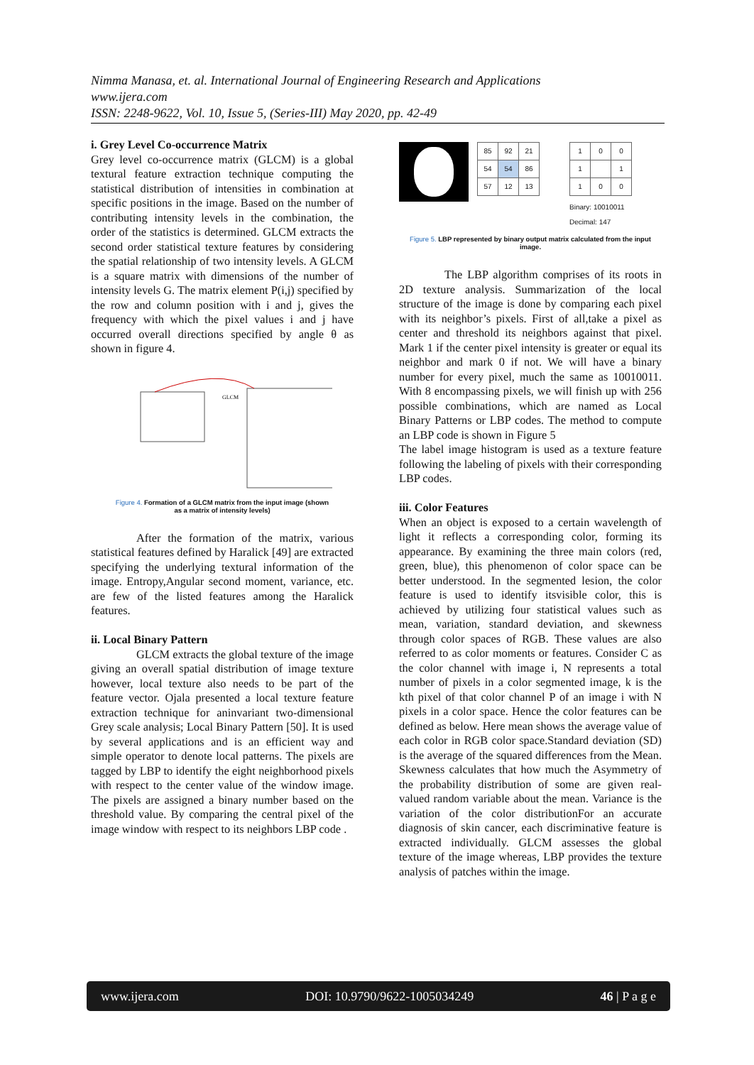Nimma Manasa, et. al. International Journal of Engineering Research and Applications
www.ijera.com
ISSN: 2248-9622, Vol. 10, Issue 5, (Series-III) May 2020, pp. 42-49
i. Grey Level Co-occurrence Matrix
Grey level co-occurrence matrix (GLCM) is a global textural feature extraction technique computing the statistical distribution of intensities in combination at specific positions in the image. Based on the number of contributing intensity levels in the combination, the order of the statistics is determined. GLCM extracts the second order statistical texture features by considering the spatial relationship of two intensity levels. A GLCM is a square matrix with dimensions of the number of intensity levels G. The matrix element P(i,j) specified by the row and column position with i and j, gives the frequency with which the pixel values i and j have occurred overall directions specified by angle θ as shown in figure 4.
GLCM
Figure 4. Formation of a GLCM matrix from the input image (shown
as a matrix of intensity levels)
After the formation of the matrix, various statistical features defined by Haralick [49] are extracted specifying the underlying textural information of the image. Entropy,Angular second moment, variance, etc. are few of the listed features among the Haralick features.
ii. Local Binary Pattern
GLCM extracts the global texture of the image giving an overall spatial distribution of image texture however, local texture also needs to be part of the feature vector. Ojala presented a local texture feature extraction technique for aninvariant two-dimensional Grey scale analysis; Local Binary Pattern [50]. It is used by several applications and is an efficient way and simple operator to denote local patterns. The pixels are tagged by LBP to identify the eight neighborhood pixels with respect to the center value of the window image. The pixels are assigned a binary number based on the threshold value. By comparing the central pixel of the image window with respect to its neighbors LBP code .
| 85 | 92 | 21 |
| 54 | 54 | 86 |
| 57 | 12 | 13 |
| 1 | 0 | 0 |
| 1 | | 1 |
| 1 | 0 | 0 |
Binary: 10010011
Decimal: 147
Figure 5. LBP represented by binary output matrix calculated from the input image.
The LBP algorithm comprises of its roots in 2D texture analysis. Summarization of the local structure of the image is done by comparing each pixel with its neighbor’s pixels. First of all,take a pixel as center and threshold its neighbors against that pixel. Mark 1 if the center pixel intensity is greater or equal its neighbor and mark 0 if not. We will have a binary number for every pixel, much the same as 10010011. With 8 encompassing pixels, we will finish up with 256 possible combinations, which are named as Local Binary Patterns or LBP codes. The method to compute an LBP code is shown in Figure 5
The label image histogram is used as a texture feature following the labeling of pixels with their corresponding LBP codes.
iii. Color Features
When an object is exposed to a certain wavelength of light it reflects a corresponding color, forming its appearance. By examining the three main colors (red, green, blue), this phenomenon of color space can be better understood. In the segmented lesion, the color feature is used to identify itsvisible color, this is achieved by utilizing four statistical values such as mean, variation, standard deviation, and skewness through color spaces of RGB. These values are also referred to as color moments or features. Consider C as the color channel with image i, N represents a total number of pixels in a color segmented image, k is the kth pixel of that color channel P of an image i with N pixels in a color space. Hence the color features can be defined as below. Here mean shows the average value of each color in RGB color space.Standard deviation (SD) is the average of the squared differences from the Mean. Skewness calculates that how much the Asymmetry of the probability distribution of some are given real-valued random variable about the mean. Variance is the variation of the color distributionFor an accurate diagnosis of skin cancer, each discriminative feature is extracted individually. GLCM assesses the global texture of the image whereas, LBP provides the texture analysis of patches within the image.
www.ijera.com DOI: 10.9790/9622-1005034249 46 | P a g e